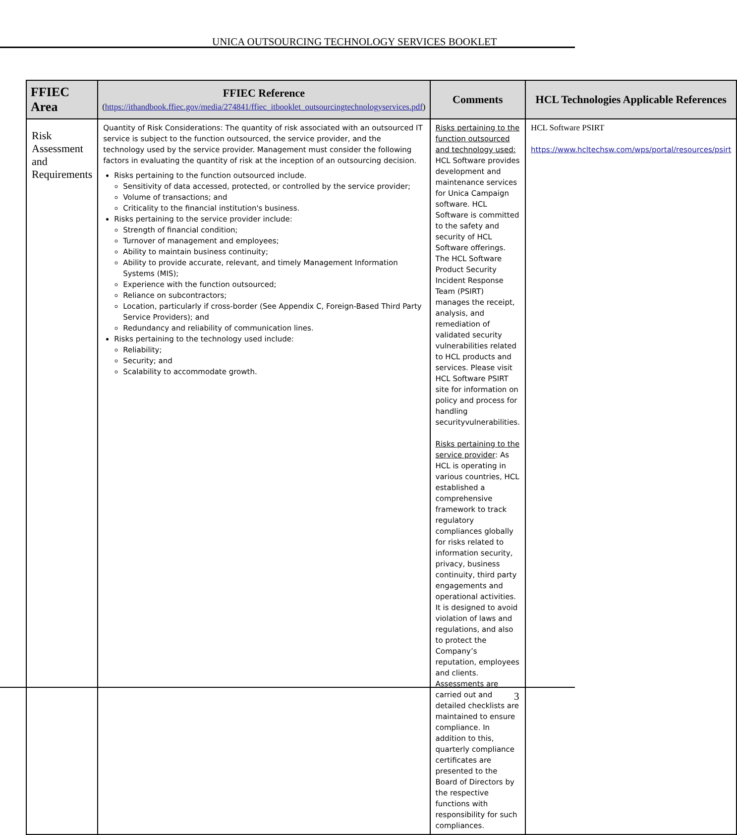UNICA OUTSOURCING TECHNOLOGY SERVICES BOOKLET
| FFIEC Area | FFIEC Reference ( https://ithandbook.ffiec.gov/media/274841/ffiec_itbooklet_outsourcingtechnologyservices.pdf ) | Comments | HCL Technologies Applicable References |
| --- | --- | --- | --- |
| Risk Assessment and Requirements | Quantity of Risk Considerations: The quantity of risk associated with an outsourced IT service is subject to the function outsourced, the service provider, and the technology used by the service provider. Management must consider the following factors in evaluating the quantity of risk at the inception of an outsourcing decision. Risks pertaining to the function outsourced include. Sensitivity of data accessed, protected, or controlled by the service provider; Volume of transactions; and Criticality to the financial institution's business. Risks pertaining to the service provider include: Strength of financial condition; Turnover of management and employees; Ability to maintain business continuity; Ability to provide accurate, relevant, and timely Management Information Systems (MIS); Experience with the function outsourced; Reliance on subcontractors; Location, particularly if cross-border (See Appendix C, Foreign-Based Third Party Service Providers); and Redundancy and reliability of communication lines. Risks pertaining to the technology used include: Reliability; Security; and Scalability to accommodate growth. | Risks pertaining to the function outsourced and technology used: HCL Software provides development and maintenance services for Unica Campaign software. HCL Software is committed to the safety and security of HCL Software offerings. The HCL Software Product Security Incident Response Team (PSIRT) manages the receipt, analysis, and remediation of validated security vulnerabilities related to HCL products and services. Please visit HCL Software PSIRT site for information on policy and process for handling securityvulnerabilities. Risks pertaining to the service provider : As HCL is operating in various countries, HCL established a comprehensive framework to track regulatory compliances globally for risks related to information security, privacy, business continuity, third party engagements and operational activities. It is designed to avoid violation of laws and regulations, and also to protect the Company’s reputation, employees and clients. Assessments are carried out and detailed checklists are maintained to ensure compliance. In addition to this, quarterly compliance certificates are presented to the Board of Directors by the respective functions with responsibility for such compliances. | HCL Software PSIRT https://www.hcltechsw.com/wps/portal/resources/psirt |
3